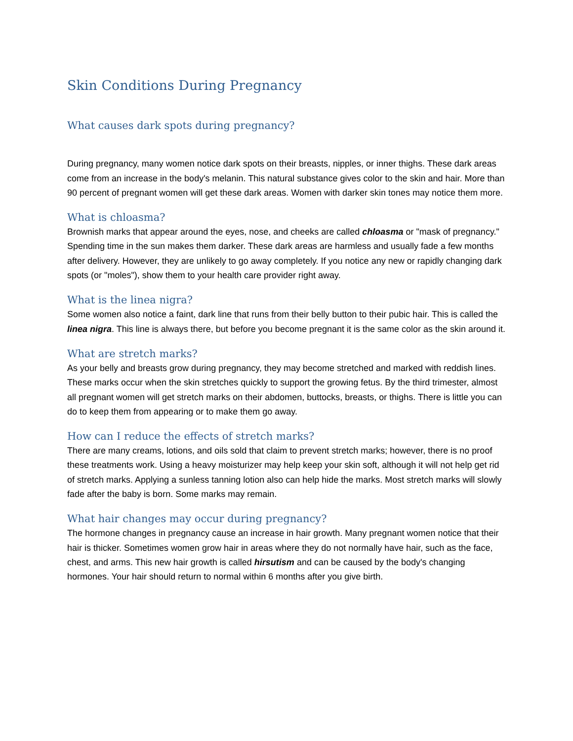Skin Conditions During Pregnancy
What causes dark spots during pregnancy?
During pregnancy, many women notice dark spots on their breasts, nipples, or inner thighs. These dark areas come from an increase in the body's melanin. This natural substance gives color to the skin and hair. More than 90 percent of pregnant women will get these dark areas. Women with darker skin tones may notice them more.
What is chloasma?
Brownish marks that appear around the eyes, nose, and cheeks are called chloasma or "mask of pregnancy." Spending time in the sun makes them darker. These dark areas are harmless and usually fade a few months after delivery. However, they are unlikely to go away completely. If you notice any new or rapidly changing dark spots (or "moles"), show them to your health care provider right away.
What is the linea nigra?
Some women also notice a faint, dark line that runs from their belly button to their pubic hair. This is called the linea nigra. This line is always there, but before you become pregnant it is the same color as the skin around it.
What are stretch marks?
As your belly and breasts grow during pregnancy, they may become stretched and marked with reddish lines. These marks occur when the skin stretches quickly to support the growing fetus. By the third trimester, almost all pregnant women will get stretch marks on their abdomen, buttocks, breasts, or thighs. There is little you can do to keep them from appearing or to make them go away.
How can I reduce the effects of stretch marks?
There are many creams, lotions, and oils sold that claim to prevent stretch marks; however, there is no proof these treatments work. Using a heavy moisturizer may help keep your skin soft, although it will not help get rid of stretch marks. Applying a sunless tanning lotion also can help hide the marks. Most stretch marks will slowly fade after the baby is born. Some marks may remain.
What hair changes may occur during pregnancy?
The hormone changes in pregnancy cause an increase in hair growth. Many pregnant women notice that their hair is thicker. Sometimes women grow hair in areas where they do not normally have hair, such as the face, chest, and arms. This new hair growth is called hirsutism and can be caused by the body's changing hormones. Your hair should return to normal within 6 months after you give birth.